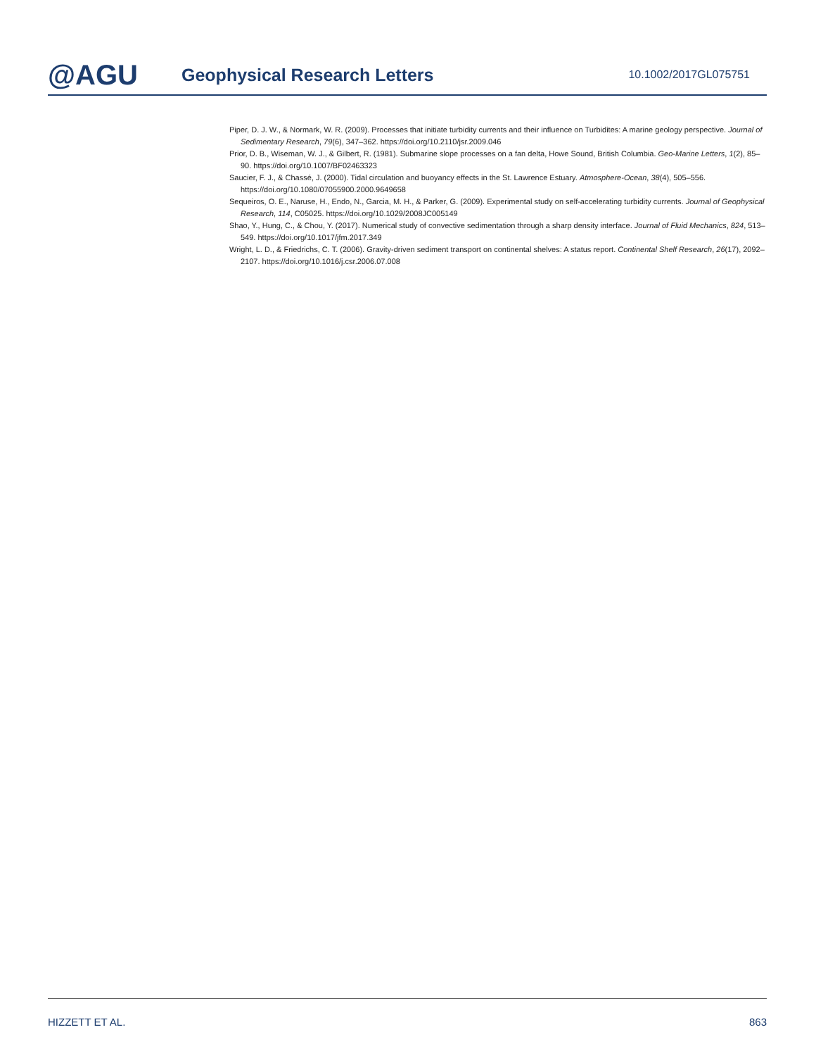@AGU
Geophysical Research Letters
10.1002/2017GL075751
Piper, D. J. W., & Normark, W. R. (2009). Processes that initiate turbidity currents and their influence on Turbidites: A marine geology perspective. Journal of Sedimentary Research, 79(6), 347–362. https://doi.org/10.2110/jsr.2009.046
Prior, D. B., Wiseman, W. J., & Gilbert, R. (1981). Submarine slope processes on a fan delta, Howe Sound, British Columbia. Geo-Marine Letters, 1(2), 85–90. https://doi.org/10.1007/BF02463323
Saucier, F. J., & Chassé, J. (2000). Tidal circulation and buoyancy effects in the St. Lawrence Estuary. Atmosphere-Ocean, 38(4), 505–556. https://doi.org/10.1080/07055900.2000.9649658
Sequeiros, O. E., Naruse, H., Endo, N., Garcia, M. H., & Parker, G. (2009). Experimental study on self-accelerating turbidity currents. Journal of Geophysical Research, 114, C05025. https://doi.org/10.1029/2008JC005149
Shao, Y., Hung, C., & Chou, Y. (2017). Numerical study of convective sedimentation through a sharp density interface. Journal of Fluid Mechanics, 824, 513–549. https://doi.org/10.1017/jfm.2017.349
Wright, L. D., & Friedrichs, C. T. (2006). Gravity-driven sediment transport on continental shelves: A status report. Continental Shelf Research, 26(17), 2092–2107. https://doi.org/10.1016/j.csr.2006.07.008
HIZZETT ET AL. 863